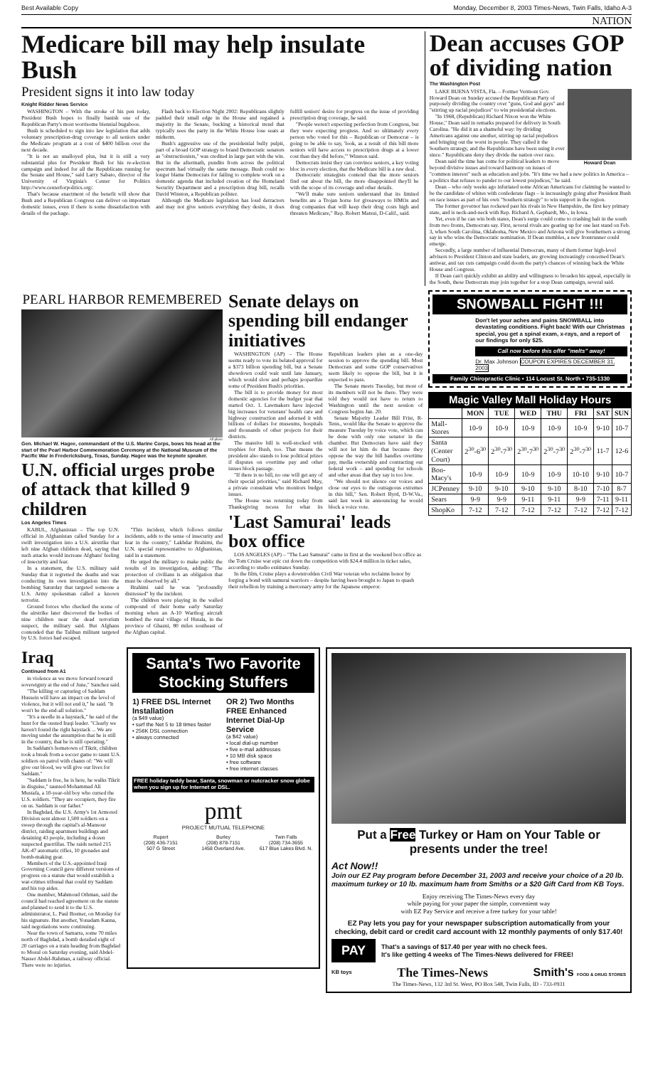Best Available Copy Monday, December 8, 2003 Times-News, Twin Falls, Idaho A-3
NATION
Medicare bill may help insulate Bush
President signs it into law today
Knight Ridder News Service
WASHINGTON – With the stroke of his pen today, President Bush hopes to finally banish one of the Republican Party's most worrisome biennial bugaboos.
Bush is scheduled to sign into law legislation that adds voluntary prescription-drug coverage to all seniors under the Medicare program at a cost of $400 billion over the next decade.
"It is not an unalloyed plus, but it is still a very substantial plus for President Bush for his re-election campaign and indeed for all the Republicans running for the Senate and House," said Larry Sabato, director of the University of Virginia's Center for Politics http://www.centerforpolitics.org/.
That's because enactment of the benefit will show that Bush and a Republican Congress can deliver on important domestic issues, even if there is some dissatisfaction with details of the package.
Flash back to Election Night 2002: Republicans slightly padded their small edge in the House and regained a majority in the Senate, bucking a historical trend that typically sees the party in the White House lose seats at midterm.
Bush's aggressive use of the presidential bully pulpit, part of a broad GOP strategy to brand Democratic senators as "obstructionists," was credited in large part with the win. But in the aftermath, pundits from across the political spectrum had virtually the same message. Bush could no longer blame Democrats for failing to complete work on a domestic agenda that included creation of the Homeland Security Department and a prescription drug bill, recalls David Winston, a Republican pollster.
Although the Medicare legislation has loud detractors and may not give seniors everything they desire, it does fulfill seniors' desire for progress on the issue of providing prescription drug coverage, he said.
"People weren't expecting perfection from Congress, but they were expecting progress. And so ultimately every person who voted for this – Republican or Democrat – is going to be able to say, 'look, as a result of this bill more seniors will have access to prescription drugs at a lower cost than they did before,'" Winston said.
Democrats insist they can convince seniors, a key voting bloc in every election, that the Medicare bill is a raw deal.
Democratic strategists contend that the more seniors find out about the bill, the more disappointed they'll be with the scope of its coverage and other details.
"We'll make sure seniors understand that its limited benefits are a Trojan horse for giveaways to HMOs and drug companies that will keep their drug costs high and threaten Medicare," Rep. Robert Matsui, D-Calif., said.
Dean accuses GOP of dividing nation
The Washington Post
Howard Dean
LAKE BUENA VISTA, Fla. – Former Vermont Gov. Howard Dean on Sunday accused the Republican Party of purposely dividing the country over "guns, God and gays" and "stirring up racial prejudices" to win presidential elections.
"In 1968, (Republican) Richard Nixon won the White House," Dean said in remarks prepared for delivery in South Carolina. "He did it an a shameful way: by dividing Americans against one another, stirring up racial prejudices and bringing out the worst in people. They called it the Southern strategy, and the Republicans have been using it ever since." Republicans deny they divide the nation over race.
Dean said the time has come for political leaders to move beyond divisive issues and toward harmony on issues of "common interest" such as education and jobs. "It's time we had a new politics in America – a politics that refuses to pander to our lowest prejudices," he said.
Dean – who only weeks ago infuriated some African Americans for claiming he wanted to be the candidate of whites with confederate flags – is increasingly going after President Bush on race issues as part of his own "Southern strategy" to win support in the region.
The former governor has rocketed past his rivals in New Hampshire, the first key primary state, and is neck-and-neck with Rep. Richard A. Gephardt, Mo., in Iowa.
Yet, even if he can win both states, Dean's surge could come to crashing halt in the south from two fronts, Democrats say. First, several rivals are gearing up for one last stand on Feb. 3, when South Carolina, Oklahoma, New Mexico and Arizona will give Southerners a strong say in who wins the Democratic nomination. If Dean stumbles, a new frontrunner could emerge.
Secondly, a large number of influential Democrats, many of them former high-level advisers to President Clinton and state leaders, are growing increasingly concerned Dean's antiwar, anti tax cuts campaign could doom the party's chances of winning back the White House and Congress.
If Dean can't quickly exhibit an ability and willingness to broaden his appeal, especially in the South, these Democrats may join together for a stop Dean campaign, several said.
PEARL HARBOR REMEMBERED
AP photo
Gen. Michael W. Hagee, commandant of the U.S. Marine Corps, bows his head at the start of the Pearl Harbor Commemoration Ceremony at the National Museum of the Pacific War in Fredericksburg, Texas, Sunday. Hagee was the keynote speaker.
U.N. official urges probe of attack that killed 9 children
Los Angeles Times
KABUL, Afghanistan – The top U.N. official in Afghanistan called Sunday for a swift investigation into a U.S. airstrike that left nine Afghan children dead, saying that such attacks would increase Afghans' feeling of insecurity and fear.
In a statement, the U.S. military said Sunday that it regretted the deaths and was conducting its own investigation into the bombing Saturday that targeted someone a U.S. Army spokesman called a known terrorist.
Ground forces who checked the scene of the airstrike later discovered the bodies of nine children near the dead terrorism suspect, the military said. But Afghans contended that the Taliban militant targeted by U.S. forces had escaped.
"This incident, which follows similar incidents, adds to the sense of insecurity and fear in the country," Lakhdar Brahimi, the U.N. special representative to Afghanistan, said in a statement.
He urged the military to make public the results of its investigation, adding: "The protection of civilians is an obligation that must be observed by all."
Brahimi said he was "profoundly distressed" by the incident.
The children were playing in the walled compound of their home early Saturday morning when an A-10 Warthog aircraft bombed the rural village of Hutala, in the province of Ghazni, 80 miles southeast of the Afghan capital.
Senate delays on spending bill endanger initiatives
WASHINGTON (AP) – The House seems ready to vote its belated approval for a $373 billion spending bill, but a Senate showdown could wait until late January, which would slow and perhaps jeopardize some of President Bush's priorities.
The bill is to provide money for most domestic agencies for the budget year that started Oct. 1. Lawmakers have injected big increases for veterans' health care and highway construction and adorned it with billions of dollars for museums, hospitals and thousands of other projects for their districts.
The massive bill is well-stocked with trophies for Bush, too. That means the president also stands to lose political prizes if disputes on overtime pay and other issues block passage.
"If there is no bill, no one will get any of their special priorities," said Richard May, a private consultant who monitors budget issues.
The House was returning today from Thanksgiving recess for what its Republican leaders plan as a one-day session to approve the spending bill. Most Democrats and some GOP conservatives seem likely to oppose the bill, but it is expected to pass.
The Senate meets Tuesday, but most of its members will not be there. They were told they would not have to return to Washington until the next session of Congress begins Jan. 20.
Senate Majority Leader Bill Frist, R-Tenn., would like the Senate to approve the measure Tuesday by voice vote, which can be done with only one senator in the chamber. But Democrats have said they will not let him do that because they oppose the way the bill handles overtime pay, media ownership and contracting out federal work – and spending for schools and other areas that they say is too low.
"We should not silence our voices and close our eyes to the outrageous extremes in this bill," Sen. Robert Byrd, D-W.Va., said last week in announcing he would block a voice vote.
'Last Samurai' leads box office
LOS ANGELES (AP) – "The Last Samurai" came in first at the weekend box office as the Tom Cruise war epic cut down the competition with $24.4 million in ticket sales, according to studio estimates Sunday.
In the film, Cruise plays a downtrodden Civil War veteran who reclaims honor by forging a bond with samurai warriors – despite having been brought to Japan to quash their rebellion by training a mercenary army for the Japanese emperor.
SNOWBALL FIGHT !!!
Don't let your aches and pains SNOWBALL into devastating conditions. Fight back! With our Christmas special, you get a spinal exam, x-rays, and a report of our findings for only $25.
Call now before this offer "melts" away!
Dr. Max Johnson COUPON EXPIRES DECEMBER 31, 2003
Family Chiropractic Clinic • 114 Locust St. North • 735-1330
Magic Valley Mall Holiday Hours
| | MON | TUE | WED | THU | FRI | SAT | SUN |
| --- | --- | --- | --- | --- | --- | --- | --- |
| Mall-Stores | 10-9 | 10-9 | 10-9 | 10-9 | 10-9 | 9-10 | 10-7 |
| Santa (Center Court) | 2<sup>30</sup>-6<sup>30</sup> | 2<sup>30</sup>-7<sup>30</sup> | 2<sup>30</sup>-7<sup>30</sup> | 2<sup>30</sup>-7<sup>30</sup> | 2<sup>30</sup>-7<sup>30</sup> | 11-7 | 12-6 |
| Bon-Macy's | 10-9 | 10-9 | 10-9 | 10-9 | 10-10 | 9-10 | 10-7 |
| JCPenney | 9-10 | 9-10 | 9-10 | 9-10 | 8-10 | 7-10 | 8-7 |
| Sears | 9-9 | 9-9 | 9-11 | 9-11 | 9-9 | 7-11 | 9-11 |
| ShopKo | 7-12 | 7-12 | 7-12 | 7-12 | 7-12 | 7-12 | 7-12 |
Iraq
Continued from A1
in violence as we move forward toward sovereignty at the end of June," Sanchez said.
"The killing or capturing of Saddam Hussein will have an impact on the level of violence, but it will not end it," he said. "It won't be the end-all solution."
"It's a needle in a haystack," he said of the hunt for the ousted Iraqi leader. "Clearly we haven't found the right haystack ... We are moving under the assumption that he is still in the country, that he is still operating."
In Saddam's hometown of Tikrit, children took a break from a soccer game to taunt U.S. soldiers on patrol with chants of: "We will give our blood, we will give our lives for Saddam."
"Saddam is free, he is here, he walks Tikrit in disguise," taunted Mohammad Ali Mustafa, a 10-year-old boy who cursed the U.S. soldiers. "They are occupiers, they fire on us. Saddam is our father."
In Baghdad, the U.S. Army's 1st Armored Division sent almost 1,500 soldiers on a sweep through the capital's al-Mansour district, raiding apartment buildings and detaining 43 people, including a dozen suspected guerrillas. The raids netted 215 AK-47 automatic rifles, 10 grenades and bomb-making gear.
Members of the U.S.-appointed Iraqi Governing Council gave different versions of progress on a statute that would establish a war-crimes tribunal that could try Saddam and his top aides.
One member, Mahmoud Othman, said the council had reached agreement on the statute and planned to send it to the U.S. administrator, L. Paul Bremer, on Monday for his signature. But another, Yonadam Kanna, said negotiations were continuing.
Near the town of Samarra, some 70 miles north of Baghdad, a bomb derailed eight of 20 carriages on a train heading from Baghdad to Mosul on Saturday evening, said Abdel-Nasser Abdel-Rahman, a railway official. There were no injuries.
Santa's Two Favorite Stocking Stuffers
1) FREE DSL Internet Installation
(a $49 value)
• surf the Net 5 to 18 times faster
• 256K DSL connection
• always connected
OR 2) Two Months FREE Enhanced Internet Dial-Up Service
(a $42 value)
• local dial-up number
• five e-mail addresses
• 10 MB disk space
• free software
• free internet classes
FREE holiday teddy bear, Santa, snowman or nutcracker snow globe when you sign up for Internet or DSL.
pmt
PROJECT MUTUAL TELEPHONE
Rupert
(208) 436-7151
507 G Street
Burley
(208) 878-7151
1458 Overland Ave.
Twin Falls
(208) 734-3655
617 Blue Lakes Blvd. N.
Put a Free Turkey or Ham on Your Table or presents under the tree!
Act Now!!
Join our EZ Pay program before December 31, 2003 and receive your choice of a 20 lb. maximum turkey or 10 lb. maximum ham from Smiths or a $20 Gift Card from KB Toys.
Enjoy receiving The Times-News every day
while paying for your paper the simple, convenient way
with EZ Pay Service and receive a free turkey for your table!
EZ Pay lets you pay for your newspaper subscription automatically from your checking, debit card or credit card account with 12 monthly payments of only $17.40!
PAY
That's a savings of $17.40 per year with no check fees.
It's like getting 4 weeks of The Times-News delivered for FREE!
KB toys The Times-News Smith's FOOD & DRUG STORES
The Times-News, 132 3rd St. West, PO Box 548, Twin Falls, ID - 733-0931